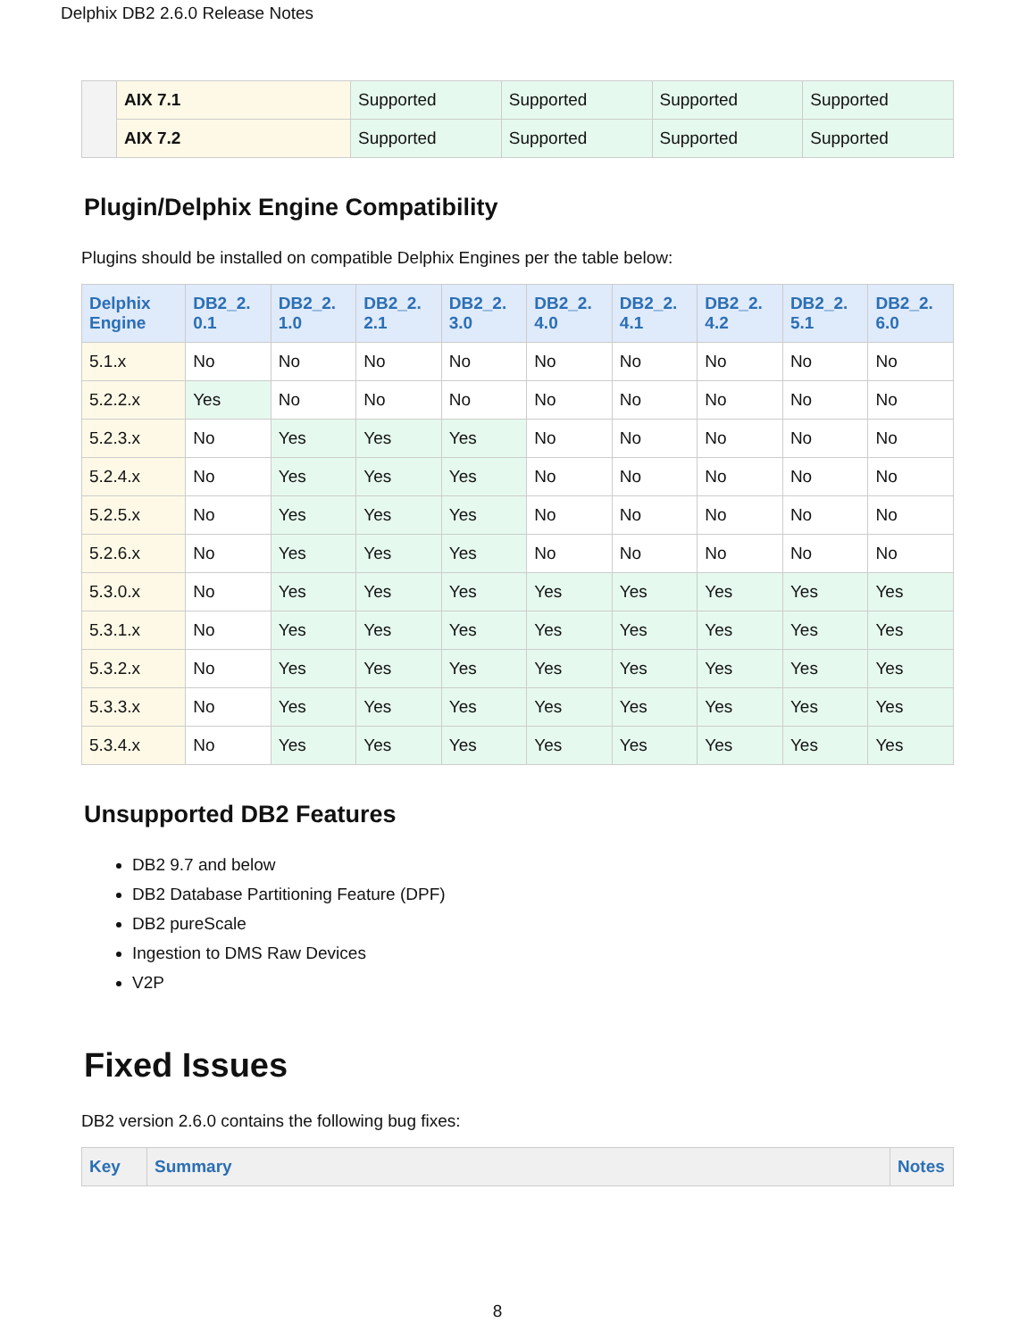Delphix DB2 2.6.0 Release Notes
| | AIX 7.1 | Supported | Supported | Supported | Supported |
| | AIX 7.2 | Supported | Supported | Supported | Supported |
Plugin/Delphix Engine Compatibility
Plugins should be installed on compatible Delphix Engines per the table below:
| Delphix Engine | DB2_2. 0.1 | DB2_2. 1.0 | DB2_2. 2.1 | DB2_2. 3.0 | DB2_2. 4.0 | DB2_2. 4.1 | DB2_2. 4.2 | DB2_2. 5.1 | DB2_2. 6.0 |
| --- | --- | --- | --- | --- | --- | --- | --- | --- | --- |
| 5.1.x | No | No | No | No | No | No | No | No | No |
| 5.2.2.x | Yes | No | No | No | No | No | No | No | No |
| 5.2.3.x | No | Yes | Yes | Yes | No | No | No | No | No |
| 5.2.4.x | No | Yes | Yes | Yes | No | No | No | No | No |
| 5.2.5.x | No | Yes | Yes | Yes | No | No | No | No | No |
| 5.2.6.x | No | Yes | Yes | Yes | No | No | No | No | No |
| 5.3.0.x | No | Yes | Yes | Yes | Yes | Yes | Yes | Yes | Yes |
| 5.3.1.x | No | Yes | Yes | Yes | Yes | Yes | Yes | Yes | Yes |
| 5.3.2.x | No | Yes | Yes | Yes | Yes | Yes | Yes | Yes | Yes |
| 5.3.3.x | No | Yes | Yes | Yes | Yes | Yes | Yes | Yes | Yes |
| 5.3.4.x | No | Yes | Yes | Yes | Yes | Yes | Yes | Yes | Yes |
Unsupported DB2 Features
DB2 9.7 and below
DB2 Database Partitioning Feature (DPF)
DB2 pureScale
Ingestion to DMS Raw Devices
V2P
Fixed Issues
DB2 version 2.6.0 contains the following bug fixes:
| Key | Summary | Notes |
| --- | --- | --- |
8